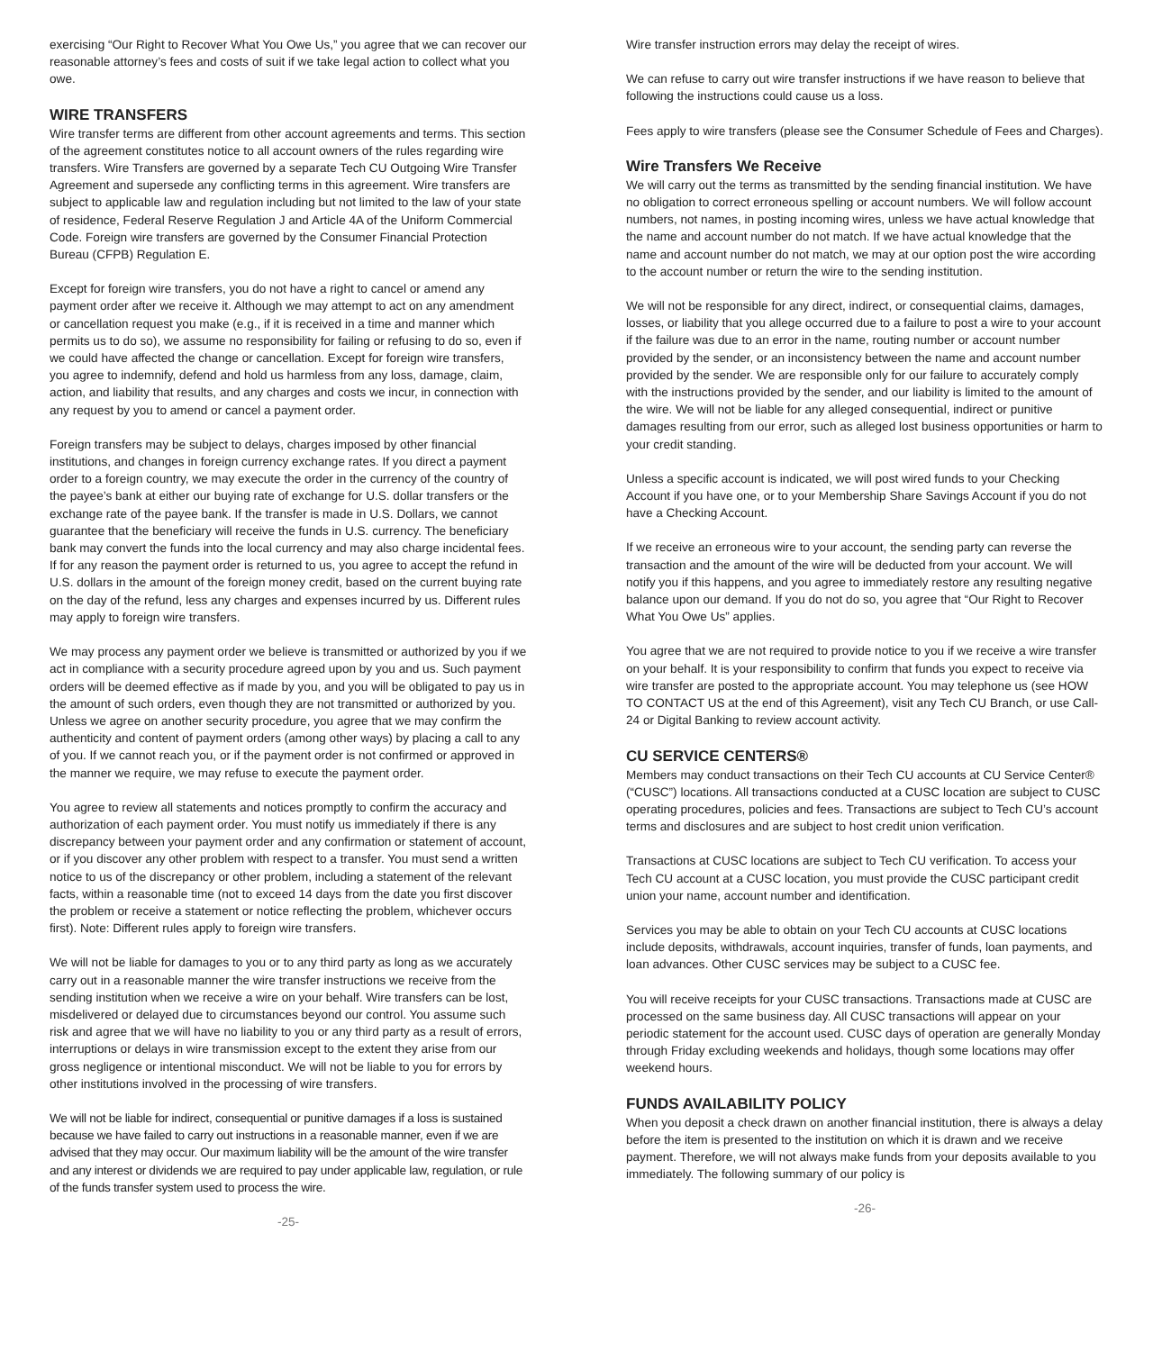exercising “Our Right to Recover What You Owe Us,” you agree that we can recover our reasonable attorney’s fees and costs of suit if we take legal action to collect what you owe.
WIRE TRANSFERS
Wire transfer terms are different from other account agreements and terms. This section of the agreement constitutes notice to all account owners of the rules regarding wire transfers. Wire Transfers are governed by a separate Tech CU Outgoing Wire Transfer Agreement and supersede any conflicting terms in this agreement. Wire transfers are subject to applicable law and regulation including but not limited to the law of your state of residence, Federal Reserve Regulation J and Article 4A of the Uniform Commercial Code. Foreign wire transfers are governed by the Consumer Financial Protection Bureau (CFPB) Regulation E.
Except for foreign wire transfers, you do not have a right to cancel or amend any payment order after we receive it. Although we may attempt to act on any amendment or cancellation request you make (e.g., if it is received in a time and manner which permits us to do so), we assume no responsibility for failing or refusing to do so, even if we could have affected the change or cancellation. Except for foreign wire transfers, you agree to indemnify, defend and hold us harmless from any loss, damage, claim, action, and liability that results, and any charges and costs we incur, in connection with any request by you to amend or cancel a payment order.
Foreign transfers may be subject to delays, charges imposed by other financial institutions, and changes in foreign currency exchange rates. If you direct a payment order to a foreign country, we may execute the order in the currency of the country of the payee’s bank at either our buying rate of exchange for U.S. dollar transfers or the exchange rate of the payee bank. If the transfer is made in U.S. Dollars, we cannot guarantee that the beneficiary will receive the funds in U.S. currency. The beneficiary bank may convert the funds into the local currency and may also charge incidental fees. If for any reason the payment order is returned to us, you agree to accept the refund in U.S. dollars in the amount of the foreign money credit, based on the current buying rate on the day of the refund, less any charges and expenses incurred by us. Different rules may apply to foreign wire transfers.
We may process any payment order we believe is transmitted or authorized by you if we act in compliance with a security procedure agreed upon by you and us. Such payment orders will be deemed effective as if made by you, and you will be obligated to pay us in the amount of such orders, even though they are not transmitted or authorized by you. Unless we agree on another security procedure, you agree that we may confirm the authenticity and content of payment orders (among other ways) by placing a call to any of you. If we cannot reach you, or if the payment order is not confirmed or approved in the manner we require, we may refuse to execute the payment order.
You agree to review all statements and notices promptly to confirm the accuracy and authorization of each payment order. You must notify us immediately if there is any discrepancy between your payment order and any confirmation or statement of account, or if you discover any other problem with respect to a transfer. You must send a written notice to us of the discrepancy or other problem, including a statement of the relevant facts, within a reasonable time (not to exceed 14 days from the date you first discover the problem or receive a statement or notice reflecting the problem, whichever occurs first). Note: Different rules apply to foreign wire transfers.
We will not be liable for damages to you or to any third party as long as we accurately carry out in a reasonable manner the wire transfer instructions we receive from the sending institution when we receive a wire on your behalf. Wire transfers can be lost, misdelivered or delayed due to circumstances beyond our control. You assume such risk and agree that we will have no liability to you or any third party as a result of errors, interruptions or delays in wire transmission except to the extent they arise from our gross negligence or intentional misconduct. We will not be liable to you for errors by other institutions involved in the processing of wire transfers.
We will not be liable for indirect, consequential or punitive damages if a loss is sustained because we have failed to carry out instructions in a reasonable manner, even if we are advised that they may occur. Our maximum liability will be the amount of the wire transfer and any interest or dividends we are required to pay under applicable law, regulation, or rule of the funds transfer system used to process the wire.
-25-
Wire transfer instruction errors may delay the receipt of wires.
We can refuse to carry out wire transfer instructions if we have reason to believe that following the instructions could cause us a loss.
Fees apply to wire transfers (please see the Consumer Schedule of Fees and Charges).
Wire Transfers We Receive
We will carry out the terms as transmitted by the sending financial institution. We have no obligation to correct erroneous spelling or account numbers. We will follow account numbers, not names, in posting incoming wires, unless we have actual knowledge that the name and account number do not match. If we have actual knowledge that the name and account number do not match, we may at our option post the wire according to the account number or return the wire to the sending institution.
We will not be responsible for any direct, indirect, or consequential claims, damages, losses, or liability that you allege occurred due to a failure to post a wire to your account if the failure was due to an error in the name, routing number or account number provided by the sender, or an inconsistency between the name and account number provided by the sender. We are responsible only for our failure to accurately comply with the instructions provided by the sender, and our liability is limited to the amount of the wire. We will not be liable for any alleged consequential, indirect or punitive damages resulting from our error, such as alleged lost business opportunities or harm to your credit standing.
Unless a specific account is indicated, we will post wired funds to your Checking Account if you have one, or to your Membership Share Savings Account if you do not have a Checking Account.
If we receive an erroneous wire to your account, the sending party can reverse the transaction and the amount of the wire will be deducted from your account. We will notify you if this happens, and you agree to immediately restore any resulting negative balance upon our demand. If you do not do so, you agree that “Our Right to Recover What You Owe Us” applies.
You agree that we are not required to provide notice to you if we receive a wire transfer on your behalf. It is your responsibility to confirm that funds you expect to receive via wire transfer are posted to the appropriate account. You may telephone us (see HOW TO CONTACT US at the end of this Agreement), visit any Tech CU Branch, or use Call-24 or Digital Banking to review account activity.
CU SERVICE CENTERS®
Members may conduct transactions on their Tech CU accounts at CU Service Center® (“CUSC”) locations. All transactions conducted at a CUSC location are subject to CUSC operating procedures, policies and fees. Transactions are subject to Tech CU’s account terms and disclosures and are subject to host credit union verification.
Transactions at CUSC locations are subject to Tech CU verification. To access your Tech CU account at a CUSC location, you must provide the CUSC participant credit union your name, account number and identification.
Services you may be able to obtain on your Tech CU accounts at CUSC locations include deposits, withdrawals, account inquiries, transfer of funds, loan payments, and loan advances. Other CUSC services may be subject to a CUSC fee.
You will receive receipts for your CUSC transactions. Transactions made at CUSC are processed on the same business day. All CUSC transactions will appear on your periodic statement for the account used. CUSC days of operation are generally Monday through Friday excluding weekends and holidays, though some locations may offer weekend hours.
FUNDS AVAILABILITY POLICY
When you deposit a check drawn on another financial institution, there is always a delay before the item is presented to the institution on which it is drawn and we receive payment. Therefore, we will not always make funds from your deposits available to you immediately. The following summary of our policy is
-26-